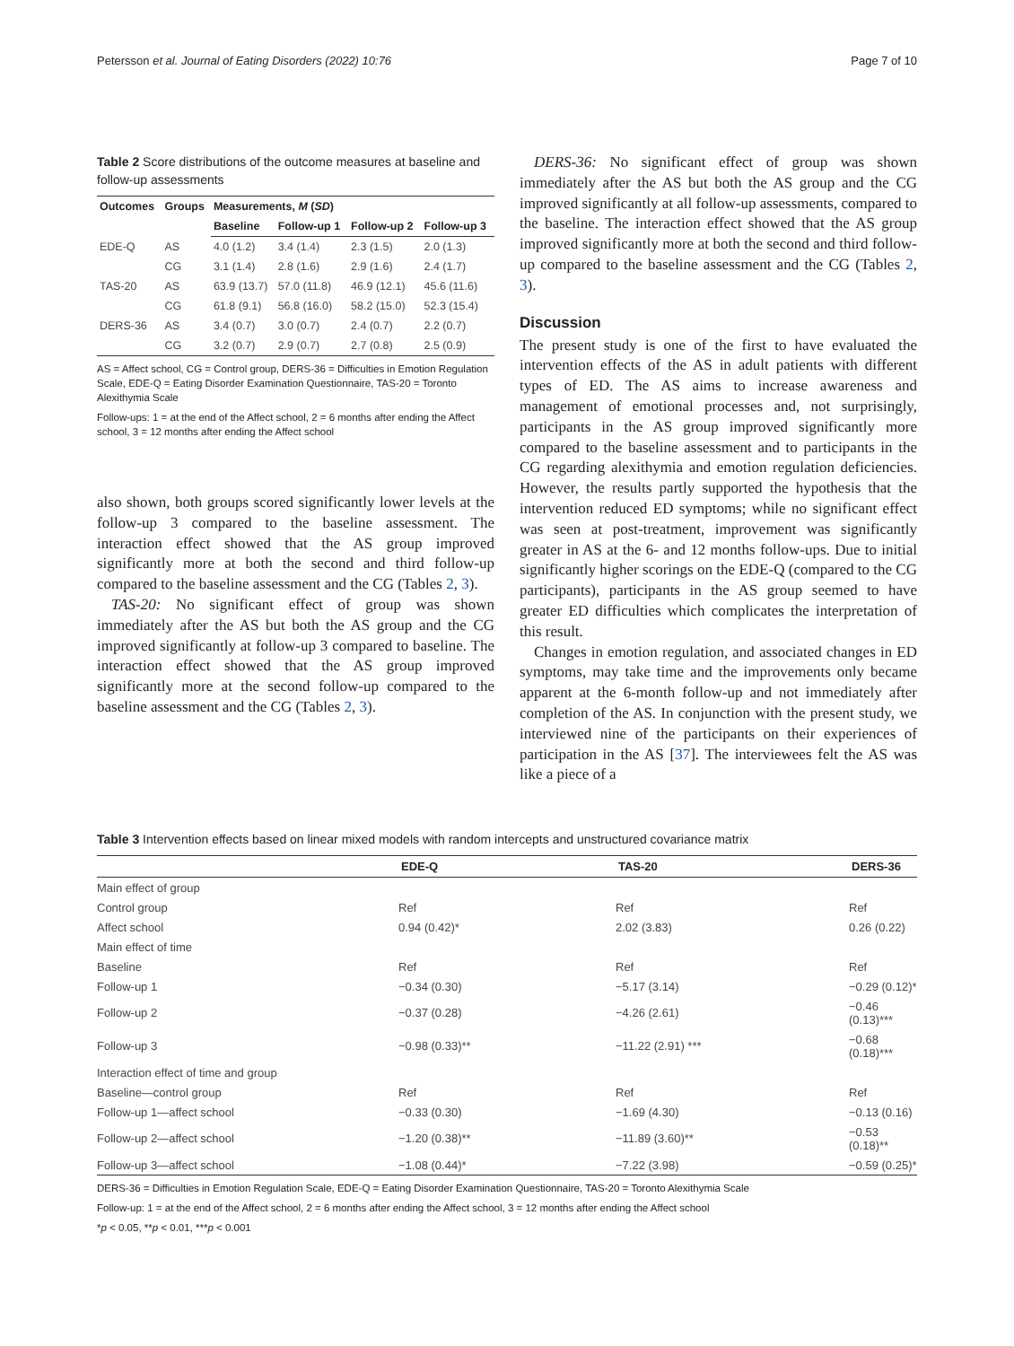Petersson et al. Journal of Eating Disorders (2022) 10:76 Page 7 of 10
Table 2 Score distributions of the outcome measures at baseline and follow-up assessments
| Outcomes | Groups | Measurements, M ( SD ) | | | |
| --- | --- | --- | --- | --- | --- |
| | | Baseline | Follow-up 1 | Follow-up 2 | Follow-up 3 |
| EDE-Q | AS | 4.0 (1.2) | 3.4 (1.4) | 2.3 (1.5) | 2.0 (1.3) |
| | CG | 3.1 (1.4) | 2.8 (1.6) | 2.9 (1.6) | 2.4 (1.7) |
| TAS-20 | AS | 63.9 (13.7) | 57.0 (11.8) | 46.9 (12.1) | 45.6 (11.6) |
| | CG | 61.8 (9.1) | 56.8 (16.0) | 58.2 (15.0) | 52.3 (15.4) |
| DERS-36 | AS | 3.4 (0.7) | 3.0 (0.7) | 2.4 (0.7) | 2.2 (0.7) |
| | CG | 3.2 (0.7) | 2.9 (0.7) | 2.7 (0.8) | 2.5 (0.9) |
AS = Affect school, CG = Control group, DERS-36 = Difficulties in Emotion Regulation Scale, EDE-Q = Eating Disorder Examination Questionnaire, TAS-20 = Toronto Alexithymia Scale
Follow-ups: 1 = at the end of the Affect school, 2 = 6 months after ending the Affect school, 3 = 12 months after ending the Affect school
also shown, both groups scored significantly lower levels at the follow-up 3 compared to the baseline assessment. The interaction effect showed that the AS group improved significantly more at both the second and third follow-up compared to the baseline assessment and the CG (Tables 2, 3).
TAS-20: No significant effect of group was shown immediately after the AS but both the AS group and the CG improved significantly at follow-up 3 compared to baseline. The interaction effect showed that the AS group improved significantly more at the second follow-up compared to the baseline assessment and the CG (Tables 2, 3).
DERS-36: No significant effect of group was shown immediately after the AS but both the AS group and the CG improved significantly at all follow-up assessments, compared to the baseline. The interaction effect showed that the AS group improved significantly more at both the second and third follow-up compared to the baseline assessment and the CG (Tables 2, 3).
Discussion
The present study is one of the first to have evaluated the intervention effects of the AS in adult patients with different types of ED. The AS aims to increase awareness and management of emotional processes and, not surprisingly, participants in the AS group improved significantly more compared to the baseline assessment and to participants in the CG regarding alexithymia and emotion regulation deficiencies. However, the results partly supported the hypothesis that the intervention reduced ED symptoms; while no significant effect was seen at post-treatment, improvement was significantly greater in AS at the 6- and 12 months follow-ups. Due to initial significantly higher scorings on the EDE-Q (compared to the CG participants), participants in the AS group seemed to have greater ED difficulties which complicates the interpretation of this result.
Changes in emotion regulation, and associated changes in ED symptoms, may take time and the improvements only became apparent at the 6-month follow-up and not immediately after completion of the AS. In conjunction with the present study, we interviewed nine of the participants on their experiences of participation in the AS [37]. The interviewees felt the AS was like a piece of a
Table 3 Intervention effects based on linear mixed models with random intercepts and unstructured covariance matrix
| | EDE-Q | TAS-20 | DERS-36 |
| --- | --- | --- | --- |
| Main effect of group | | | |
| Control group | Ref | Ref | Ref |
| Affect school | 0.94 (0.42)* | 2.02 (3.83) | 0.26 (0.22) |
| Main effect of time | | | |
| Baseline | Ref | Ref | Ref |
| Follow-up 1 | −0.34 (0.30) | −5.17 (3.14) | −0.29 (0.12)* |
| Follow-up 2 | −0.37 (0.28) | −4.26 (2.61) | −0.46 (0.13)*** |
| Follow-up 3 | −0.98 (0.33)** | −11.22 (2.91) *** | −0.68 (0.18)*** |
| Interaction effect of time and group | | | |
| Baseline—control group | Ref | Ref | Ref |
| Follow-up 1—affect school | −0.33 (0.30) | −1.69 (4.30) | −0.13 (0.16) |
| Follow-up 2—affect school | −1.20 (0.38)** | −11.89 (3.60)** | −0.53 (0.18)** |
| Follow-up 3—affect school | −1.08 (0.44)* | −7.22 (3.98) | −0.59 (0.25)* |
DERS-36 = Difficulties in Emotion Regulation Scale, EDE-Q = Eating Disorder Examination Questionnaire, TAS-20 = Toronto Alexithymia Scale
Follow-up: 1 = at the end of the Affect school, 2 = 6 months after ending the Affect school, 3 = 12 months after ending the Affect school
*p < 0.05, **p < 0.01, ***p < 0.001